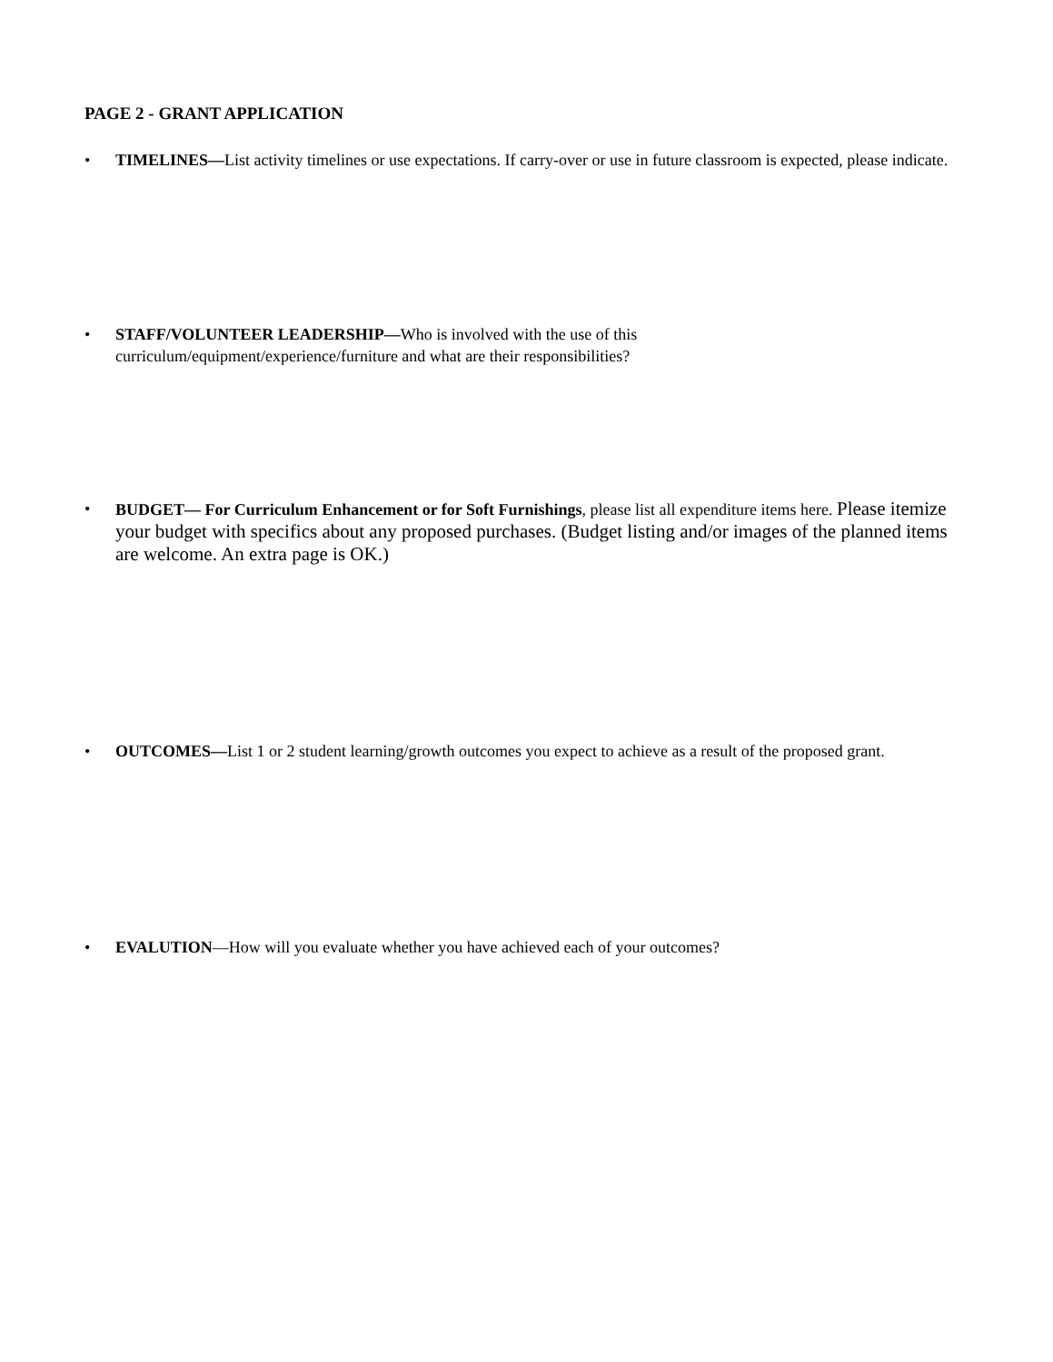PAGE 2 - GRANT APPLICATION
• TIMELINES—List activity timelines or use expectations. If carry-over or use in future classroom is expected, please indicate.
• STAFF/VOLUNTEER LEADERSHIP—Who is involved with the use of this
curriculum/equipment/experience/furniture and what are their responsibilities?
• BUDGET— For Curriculum Enhancement or for Soft Furnishings, please list all expenditure items here. Please itemize your budget with specifics about any proposed purchases. (Budget listing and/or images of the planned items are welcome. An extra page is OK.)
• OUTCOMES—List 1 or 2 student learning/growth outcomes you expect to achieve as a result of the proposed grant.
• EVALUTION—How will you evaluate whether you have achieved each of your outcomes?